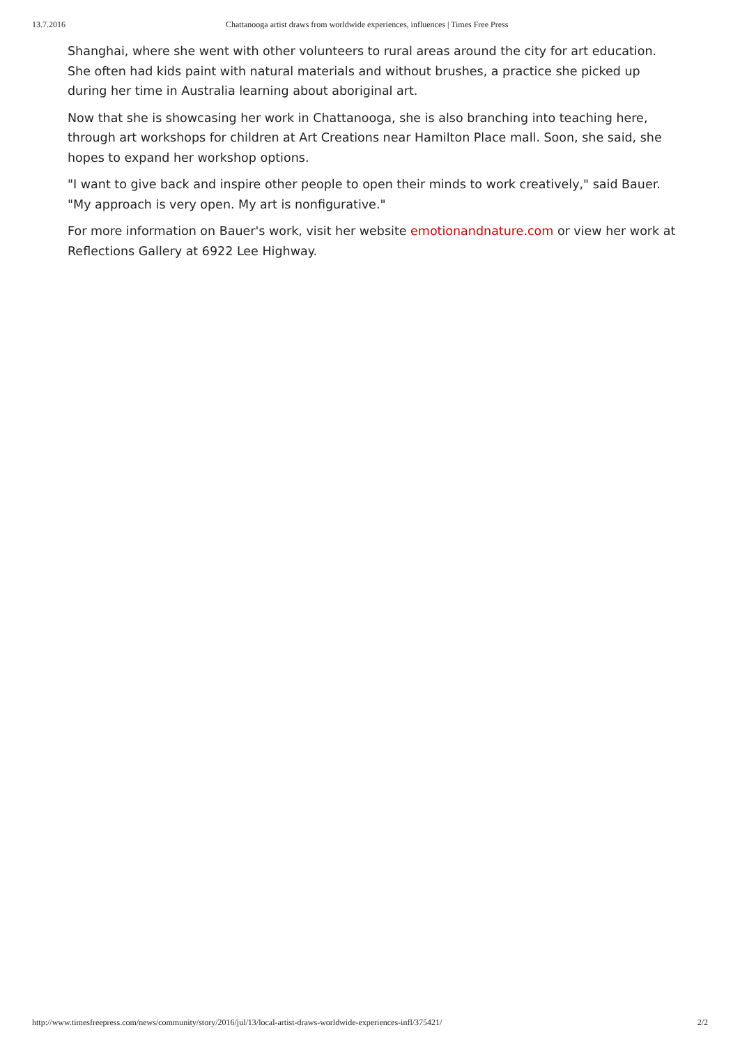13.7.2016 Chattanooga artist draws from worldwide experiences, influences | Times Free Press
Shanghai, where she went with other volunteers to rural areas around the city for art education. She often had kids paint with natural materials and without brushes, a practice she picked up during her time in Australia learning about aboriginal art.
Now that she is showcasing her work in Chattanooga, she is also branching into teaching here, through art workshops for children at Art Creations near Hamilton Place mall. Soon, she said, she hopes to expand her workshop options.
"I want to give back and inspire other people to open their minds to work creatively," said Bauer. "My approach is very open. My art is nonfigurative."
For more information on Bauer's work, visit her website emotionandnature.com or view her work at Reflections Gallery at 6922 Lee Highway.
http://www.timesfreepress.com/news/community/story/2016/jul/13/local-artist-draws-worldwide-experiences-infl/375421/ 2/2